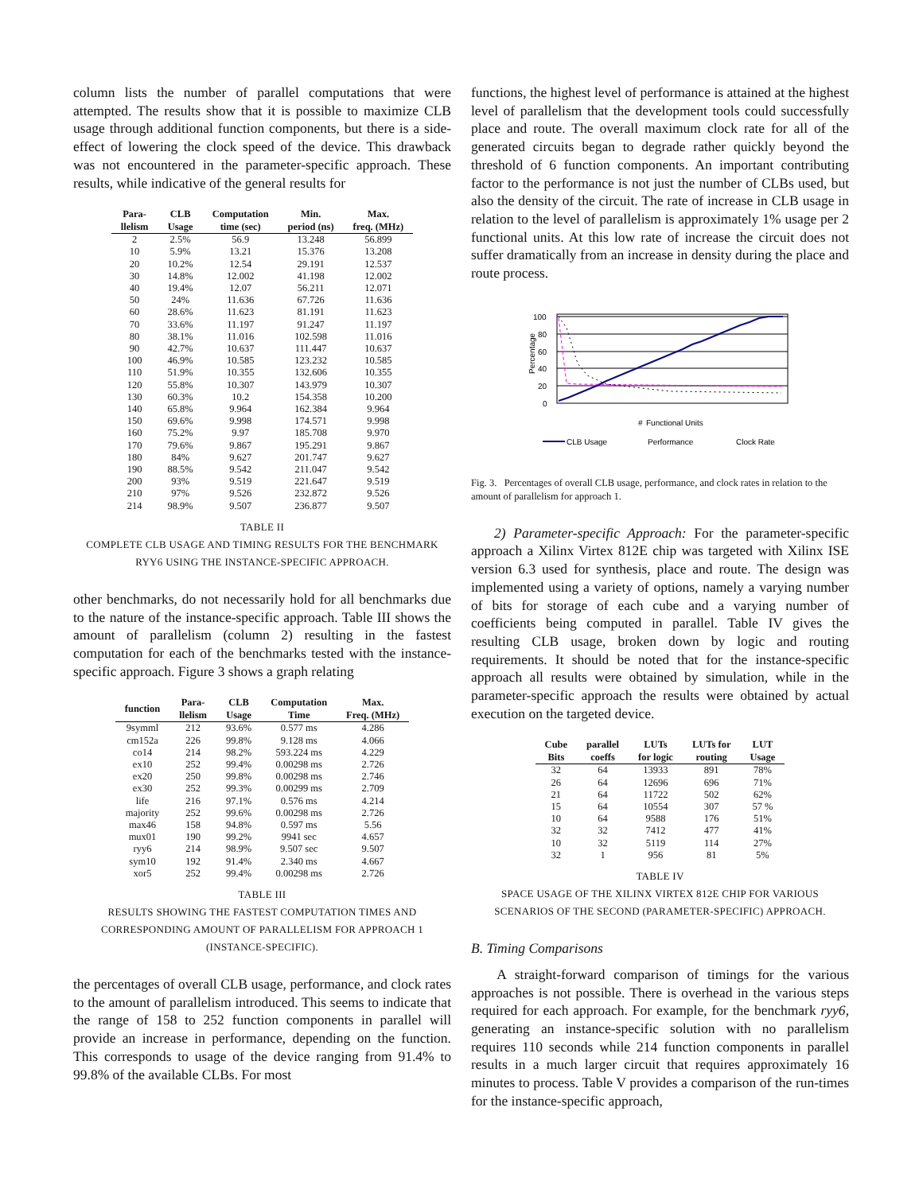column lists the number of parallel computations that were attempted. The results show that it is possible to maximize CLB usage through additional function components, but there is a side-effect of lowering the clock speed of the device. This drawback was not encountered in the parameter-specific approach. These results, while indicative of the general results for
| Para- llelism | CLB Usage | Computation time (sec) | Min. period (ns) | Max. freq. (MHz) |
| --- | --- | --- | --- | --- |
| 2 | 2.5% | 56.9 | 13.248 | 56.899 |
| 10 | 5.9% | 13.21 | 15.376 | 13.208 |
| 20 | 10.2% | 12.54 | 29.191 | 12.537 |
| 30 | 14.8% | 12.002 | 41.198 | 12.002 |
| 40 | 19.4% | 12.07 | 56.211 | 12.071 |
| 50 | 24% | 11.636 | 67.726 | 11.636 |
| 60 | 28.6% | 11.623 | 81.191 | 11.623 |
| 70 | 33.6% | 11.197 | 91.247 | 11.197 |
| 80 | 38.1% | 11.016 | 102.598 | 11.016 |
| 90 | 42.7% | 10.637 | 111.447 | 10.637 |
| 100 | 46.9% | 10.585 | 123.232 | 10.585 |
| 110 | 51.9% | 10.355 | 132.606 | 10.355 |
| 120 | 55.8% | 10.307 | 143.979 | 10.307 |
| 130 | 60.3% | 10.2 | 154.358 | 10.200 |
| 140 | 65.8% | 9.964 | 162.384 | 9.964 |
| 150 | 69.6% | 9.998 | 174.571 | 9.998 |
| 160 | 75.2% | 9.97 | 185.708 | 9.970 |
| 170 | 79.6% | 9.867 | 195.291 | 9.867 |
| 180 | 84% | 9.627 | 201.747 | 9.627 |
| 190 | 88.5% | 9.542 | 211.047 | 9.542 |
| 200 | 93% | 9.519 | 221.647 | 9.519 |
| 210 | 97% | 9.526 | 232.872 | 9.526 |
| 214 | 98.9% | 9.507 | 236.877 | 9.507 |
TABLE II
COMPLETE CLB USAGE AND TIMING RESULTS FOR THE BENCHMARK
RYY6 USING THE INSTANCE-SPECIFIC APPROACH.
other benchmarks, do not necessarily hold for all benchmarks due to the nature of the instance-specific approach. Table III shows the amount of parallelism (column 2) resulting in the fastest computation for each of the benchmarks tested with the instance-specific approach. Figure 3 shows a graph relating
| function | Para- llelism | CLB Usage | Computation Time | Max. Freq. (MHz) |
| --- | --- | --- | --- | --- |
| 9symml | 212 | 93.6% | 0.577 ms | 4.286 |
| cm152a | 226 | 99.8% | 9.128 ms | 4.066 |
| co14 | 214 | 98.2% | 593.224 ms | 4.229 |
| ex10 | 252 | 99.4% | 0.00298 ms | 2.726 |
| ex20 | 250 | 99.8% | 0.00298 ms | 2.746 |
| ex30 | 252 | 99.3% | 0.00299 ms | 2.709 |
| life | 216 | 97.1% | 0.576 ms | 4.214 |
| majority | 252 | 99.6% | 0.00298 ms | 2.726 |
| max46 | 158 | 94.8% | 0.597 ms | 5.56 |
| mux01 | 190 | 99.2% | 9941 sec | 4.657 |
| ryy6 | 214 | 98.9% | 9.507 sec | 9.507 |
| sym10 | 192 | 91.4% | 2.340 ms | 4.667 |
| xor5 | 252 | 99.4% | 0.00298 ms | 2.726 |
TABLE III
RESULTS SHOWING THE FASTEST COMPUTATION TIMES AND
CORRESPONDING AMOUNT OF PARALLELISM FOR APPROACH 1
(INSTANCE-SPECIFIC).
the percentages of overall CLB usage, performance, and clock rates to the amount of parallelism introduced. This seems to indicate that the range of 158 to 252 function components in parallel will provide an increase in performance, depending on the function. This corresponds to usage of the device ranging from 91.4% to 99.8% of the available CLBs. For most
functions, the highest level of performance is attained at the highest level of parallelism that the development tools could successfully place and route. The overall maximum clock rate for all of the generated circuits began to degrade rather quickly beyond the threshold of 6 function components. An important contributing factor to the performance is not just the number of CLBs used, but also the density of the circuit. The rate of increase in CLB usage in relation to the level of parallelism is approximately 1% usage per 2 functional units. At this low rate of increase the circuit does not suffer dramatically from an increase in density during the place and route process.
Percentage
100
80
60
40
20
0
Functional Units
#
CLB Usage
Performance
Clock Rate
Fig. 3. Percentages of overall CLB usage, performance, and clock rates in relation to the amount of parallelism for approach 1.
2) Parameter-specific Approach: For the parameter-specific approach a Xilinx Virtex 812E chip was targeted with Xilinx ISE version 6.3 used for synthesis, place and route. The design was implemented using a variety of options, namely a varying number of bits for storage of each cube and a varying number of coefficients being computed in parallel. Table IV gives the resulting CLB usage, broken down by logic and routing requirements. It should be noted that for the instance-specific approach all results were obtained by simulation, while in the parameter-specific approach the results were obtained by actual execution on the targeted device.
| Cube Bits | parallel coeffs | LUTs for logic | LUTs for routing | LUT Usage |
| --- | --- | --- | --- | --- |
| 32 | 64 | 13933 | 891 | 78% |
| 26 | 64 | 12696 | 696 | 71% |
| 21 | 64 | 11722 | 502 | 62% |
| 15 | 64 | 10554 | 307 | 57 % |
| 10 | 64 | 9588 | 176 | 51% |
| 32 | 32 | 7412 | 477 | 41% |
| 10 | 32 | 5119 | 114 | 27% |
| 32 | 1 | 956 | 81 | 5% |
TABLE IV
SPACE USAGE OF THE XILINX VIRTEX 812E CHIP FOR VARIOUS
SCENARIOS OF THE SECOND (PARAMETER-SPECIFIC) APPROACH.
B. Timing Comparisons
A straight-forward comparison of timings for the various approaches is not possible. There is overhead in the various steps required for each approach. For example, for the benchmark ryy6, generating an instance-specific solution with no parallelism requires 110 seconds while 214 function components in parallel results in a much larger circuit that requires approximately 16 minutes to process. Table V provides a comparison of the run-times for the instance-specific approach,